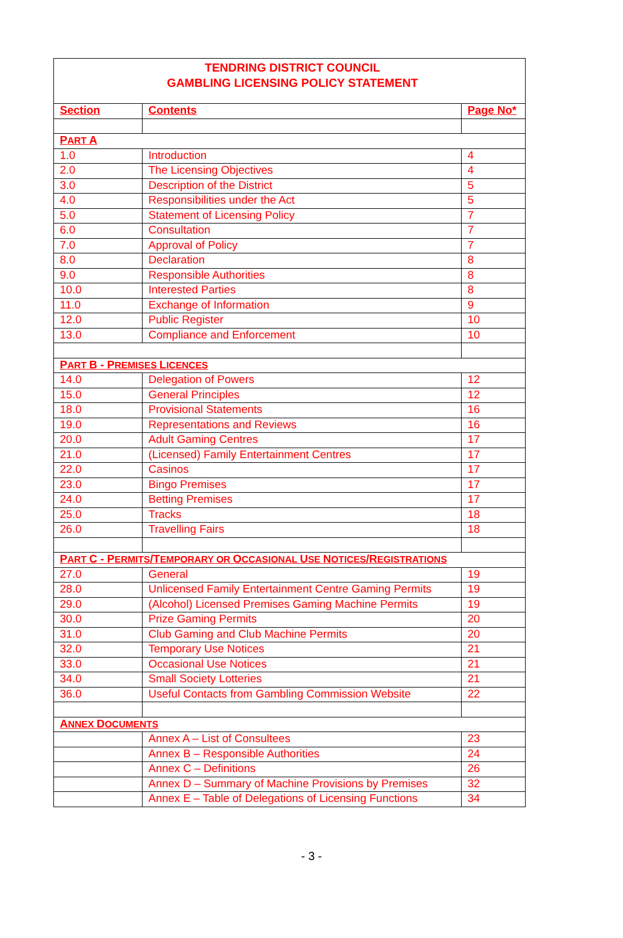| TENDRING DISTRICT COUNCIL GAMBLING LICENSING POLICY STATEMENT | | |
| Section | Contents | Page No* |
| P ART A | | |
| 1.0 | Introduction | 4 |
| 2.0 | The Licensing Objectives | 4 |
| 3.0 | Description of the District | 5 |
| 4.0 | Responsibilities under the Act | 5 |
| 5.0 | Statement of Licensing Policy | 7 |
| 6.0 | Consultation | 7 |
| 7.0 | Approval of Policy | 7 |
| 8.0 | Declaration | 8 |
| 9.0 | Responsible Authorities | 8 |
| 10.0 | Interested Parties | 8 |
| 11.0 | Exchange of Information | 9 |
| 12.0 | Public Register | 10 |
| 13.0 | Compliance and Enforcement | 10 |
| P ART B - P REMISES L ICENCES | | |
| 14.0 | Delegation of Powers | 12 |
| 15.0 | General Principles | 12 |
| 18.0 | Provisional Statements | 16 |
| 19.0 | Representations and Reviews | 16 |
| 20.0 | Adult Gaming Centres | 17 |
| 21.0 | (Licensed) Family Entertainment Centres | 17 |
| 22.0 | Casinos | 17 |
| 23.0 | Bingo Premises | 17 |
| 24.0 | Betting Premises | 17 |
| 25.0 | Tracks | 18 |
| 26.0 | Travelling Fairs | 18 |
| P ART C - P ERMITS /T EMPORARY OR O CCASIONAL U SE N OTICES /R EGISTRATIONS | | |
| 27.0 | General | 19 |
| 28.0 | Unlicensed Family Entertainment Centre Gaming Permits | 19 |
| 29.0 | (Alcohol) Licensed Premises Gaming Machine Permits | 19 |
| 30.0 | Prize Gaming Permits | 20 |
| 31.0 | Club Gaming and Club Machine Permits | 20 |
| 32.0 | Temporary Use Notices | 21 |
| 33.0 | Occasional Use Notices | 21 |
| 34.0 | Small Society Lotteries | 21 |
| 36.0 | Useful Contacts from Gambling Commission Website | 22 |
| A NNEX D OCUMENTS | | |
| | Annex A – List of Consultees | 23 |
| | Annex B – Responsible Authorities | 24 |
| | Annex C – Definitions | 26 |
| | Annex D – Summary of Machine Provisions by Premises | 32 |
| | Annex E – Table of Delegations of Licensing Functions | 34 |
- 3 -